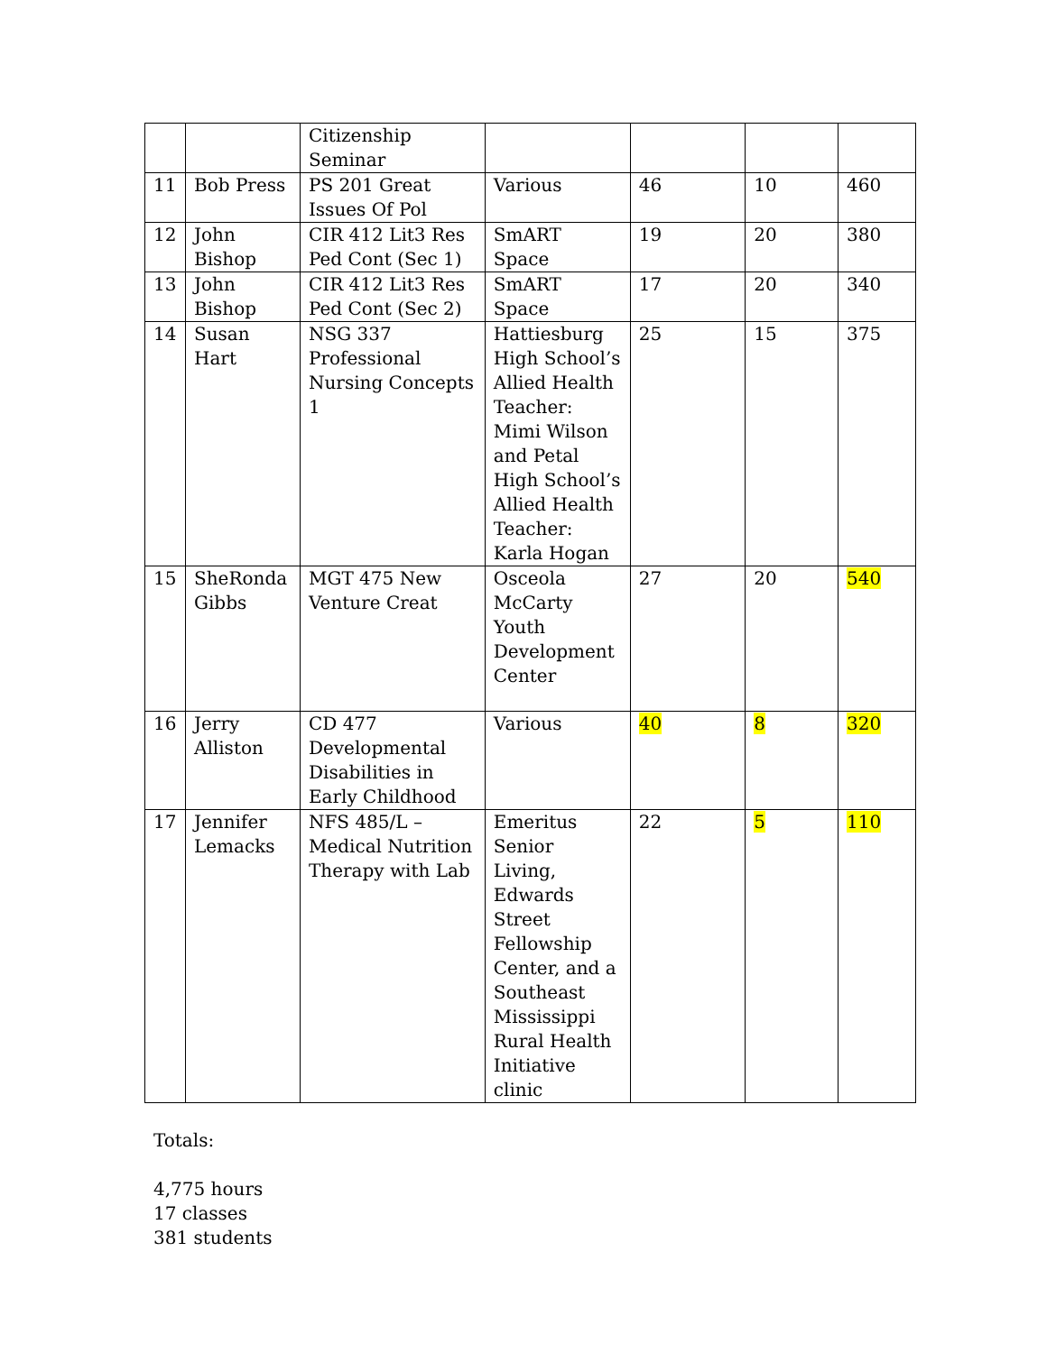| | | Citizenship Seminar | | | | |
| 11 | Bob Press | PS 201 Great Issues Of Pol | Various | 46 | 10 | 460 |
| 12 | John Bishop | CIR 412 Lit3 Res Ped Cont (Sec 1) | SmART Space | 19 | 20 | 380 |
| 13 | John Bishop | CIR 412 Lit3 Res Ped Cont (Sec 2) | SmART Space | 17 | 20 | 340 |
| 14 | Susan Hart | NSG 337 Professional Nursing Concepts 1 | Hattiesburg High School’s Allied Health Teacher: Mimi Wilson and Petal High School’s Allied Health Teacher: Karla Hogan | 25 | 15 | 375 |
| 15 | SheRonda Gibbs | MGT 475 New Venture Creat | Osceola McCarty Youth Development Center | 27 | 20 | 540 |
| 16 | Jerry Alliston | CD 477 Developmental Disabilities in Early Childhood | Various | 40 | 8 | 320 |
| 17 | Jennifer Lemacks | NFS 485/L – Medical Nutrition Therapy with Lab | Emeritus Senior Living, Edwards Street Fellowship Center, and a Southeast Mississippi Rural Health Initiative clinic | 22 | 5 | 110 |
Totals:
4,775 hours
17 classes
381 students